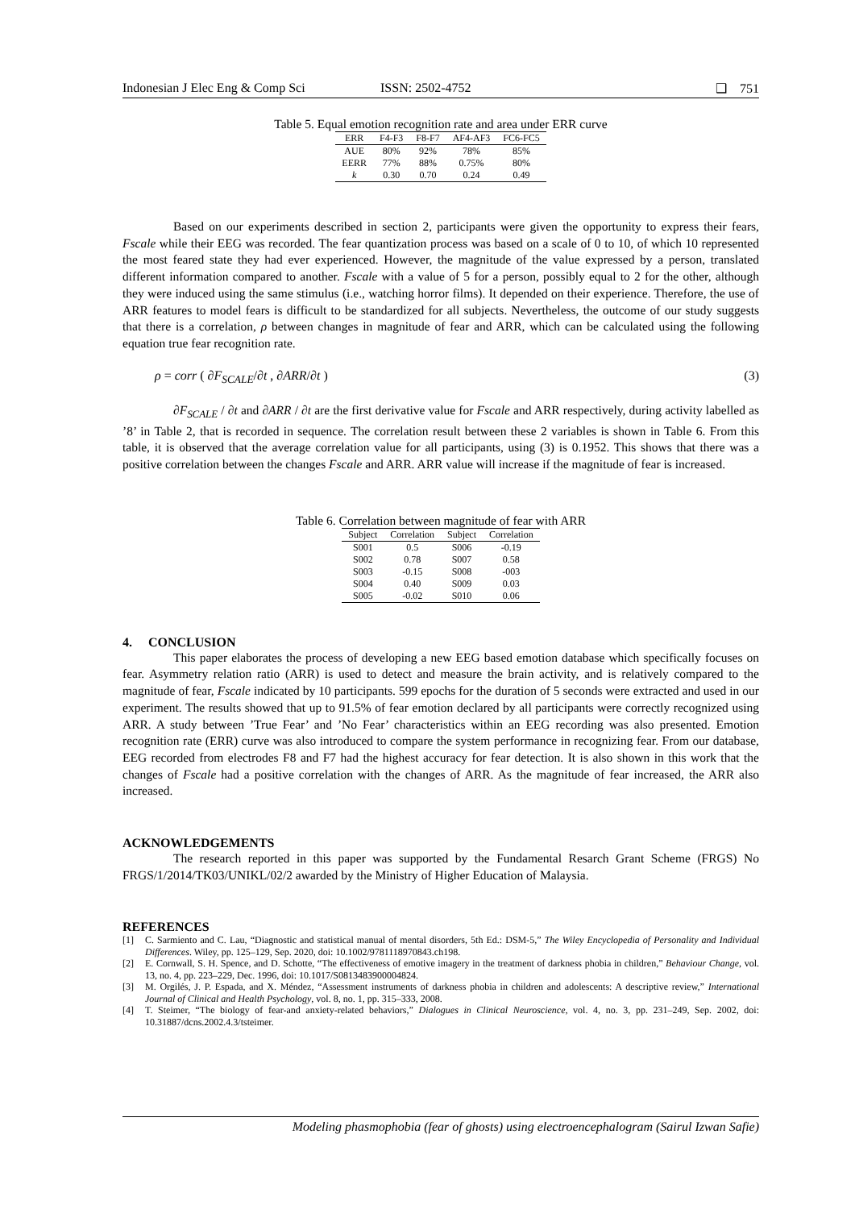Indonesian J Elec Eng & Comp Sci ISSN: 2502-4752 ❑ 751
Table 5. Equal emotion recognition rate and area under ERR curve
| ERR | F4-F3 | F8-F7 | AF4-AF3 | FC6-FC5 |
| --- | --- | --- | --- | --- |
| AUE | 80% | 92% | 78% | 85% |
| EERR | 77% | 88% | 0.75% | 80% |
| k | 0.30 | 0.70 | 0.24 | 0.49 |
Based on our experiments described in section 2, participants were given the opportunity to express their fears, Fscale while their EEG was recorded. The fear quantization process was based on a scale of 0 to 10, of which 10 represented the most feared state they had ever experienced. However, the magnitude of the value expressed by a person, translated different information compared to another. Fscale with a value of 5 for a person, possibly equal to 2 for the other, although they were induced using the same stimulus (i.e., watching horror films). It depended on their experience. Therefore, the use of ARR features to model fears is difficult to be standardized for all subjects. Nevertheless, the outcome of our study suggests that there is a correlation, ρ between changes in magnitude of fear and ARR, which can be calculated using the following equation true fear recognition rate.
ρ = corr ( ∂F<sub>SCALE</sub>/∂t , ∂ARR/∂t ) (3)
∂F<sub>SCALE</sub> / ∂t and ∂ARR / ∂t are the first derivative value for Fscale and ARR respectively, during activity labelled as ’8’ in Table 2, that is recorded in sequence. The correlation result between these 2 variables is shown in Table 6. From this table, it is observed that the average correlation value for all participants, using (3) is 0.1952. This shows that there was a positive correlation between the changes Fscale and ARR. ARR value will increase if the magnitude of fear is increased.
Table 6. Correlation between magnitude of fear with ARR
| Subject | Correlation | Subject | Correlation |
| --- | --- | --- | --- |
| S001 | 0.5 | S006 | -0.19 |
| S002 | 0.78 | S007 | 0.58 |
| S003 | -0.15 | S008 | -003 |
| S004 | 0.40 | S009 | 0.03 |
| S005 | -0.02 | S010 | 0.06 |
4. CONCLUSION
This paper elaborates the process of developing a new EEG based emotion database which specifically focuses on fear. Asymmetry relation ratio (ARR) is used to detect and measure the brain activity, and is relatively compared to the magnitude of fear, Fscale indicated by 10 participants. 599 epochs for the duration of 5 seconds were extracted and used in our experiment. The results showed that up to 91.5% of fear emotion declared by all participants were correctly recognized using ARR. A study between ’True Fear’ and ’No Fear’ characteristics within an EEG recording was also presented. Emotion recognition rate (ERR) curve was also introduced to compare the system performance in recognizing fear. From our database, EEG recorded from electrodes F8 and F7 had the highest accuracy for fear detection. It is also shown in this work that the changes of Fscale had a positive correlation with the changes of ARR. As the magnitude of fear increased, the ARR also increased.
ACKNOWLEDGEMENTS
The research reported in this paper was supported by the Fundamental Resarch Grant Scheme (FRGS) No FRGS/1/2014/TK03/UNIKL/02/2 awarded by the Ministry of Higher Education of Malaysia.
REFERENCES
[1] C. Sarmiento and C. Lau, “Diagnostic and statistical manual of mental disorders, 5th Ed.: DSM-5,” The Wiley Encyclopedia of Personality and Individual Differences. Wiley, pp. 125–129, Sep. 2020, doi: 10.1002/9781118970843.ch198.
[2] E. Cornwall, S. H. Spence, and D. Schotte, “The effectiveness of emotive imagery in the treatment of darkness phobia in children,” Behaviour Change, vol. 13, no. 4, pp. 223–229, Dec. 1996, doi: 10.1017/S0813483900004824.
[3] M. Orgilés, J. P. Espada, and X. Méndez, “Assessment instruments of darkness phobia in children and adolescents: A descriptive review,” International Journal of Clinical and Health Psychology, vol. 8, no. 1, pp. 315–333, 2008.
[4] T. Steimer, “The biology of fear-and anxiety-related behaviors,” Dialogues in Clinical Neuroscience, vol. 4, no. 3, pp. 231–249, Sep. 2002, doi: 10.31887/dcns.2002.4.3/tsteimer.
Modeling phasmophobia (fear of ghosts) using electroencephalogram (Sairul Izwan Safie)